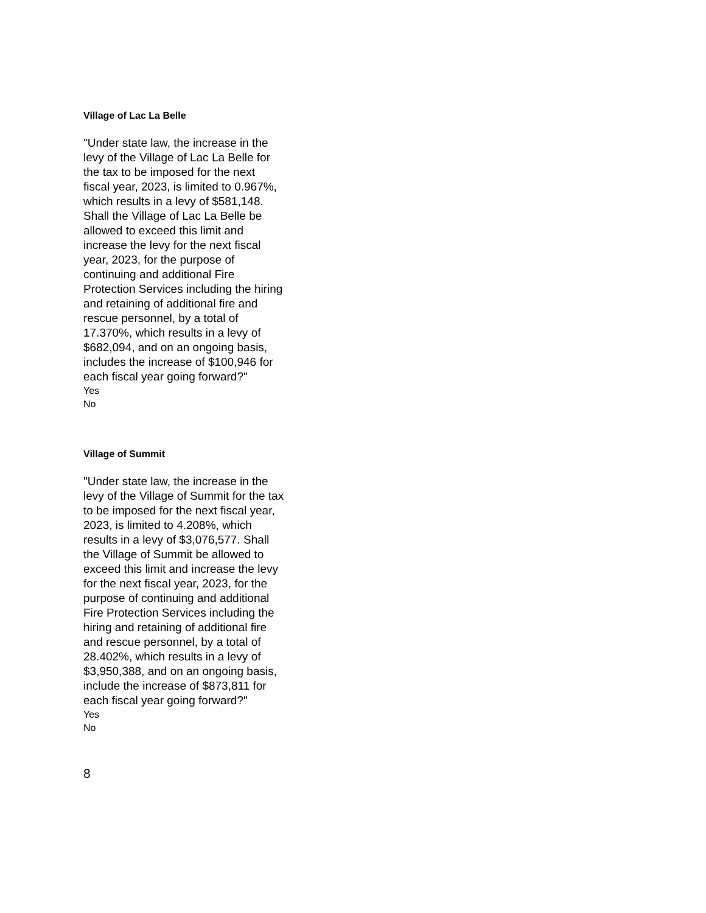Village of Lac La Belle
"Under state law, the increase in the levy of the Village of Lac La Belle for the tax to be imposed for the next fiscal year, 2023, is limited to 0.967%, which results in a levy of $581,148. Shall the Village of Lac La Belle be allowed to exceed this limit and increase the levy for the next fiscal year, 2023, for the purpose of continuing and additional Fire Protection Services including the hiring and retaining of additional fire and rescue personnel, by a total of 17.370%, which results in a levy of $682,094, and on an ongoing basis, includes the increase of $100,946 for each fiscal year going forward?"
Yes
No
Village of Summit
"Under state law, the increase in the levy of the Village of Summit for the tax to be imposed for the next fiscal year, 2023, is limited to 4.208%, which results in a levy of $3,076,577. Shall the Village of Summit be allowed to exceed this limit and increase the levy for the next fiscal year, 2023, for the purpose of continuing and additional Fire Protection Services including the hiring and retaining of additional fire and rescue personnel, by a total of 28.402%, which results in a levy of $3,950,388, and on an ongoing basis, include the increase of $873,811 for each fiscal year going forward?"
Yes
No
8